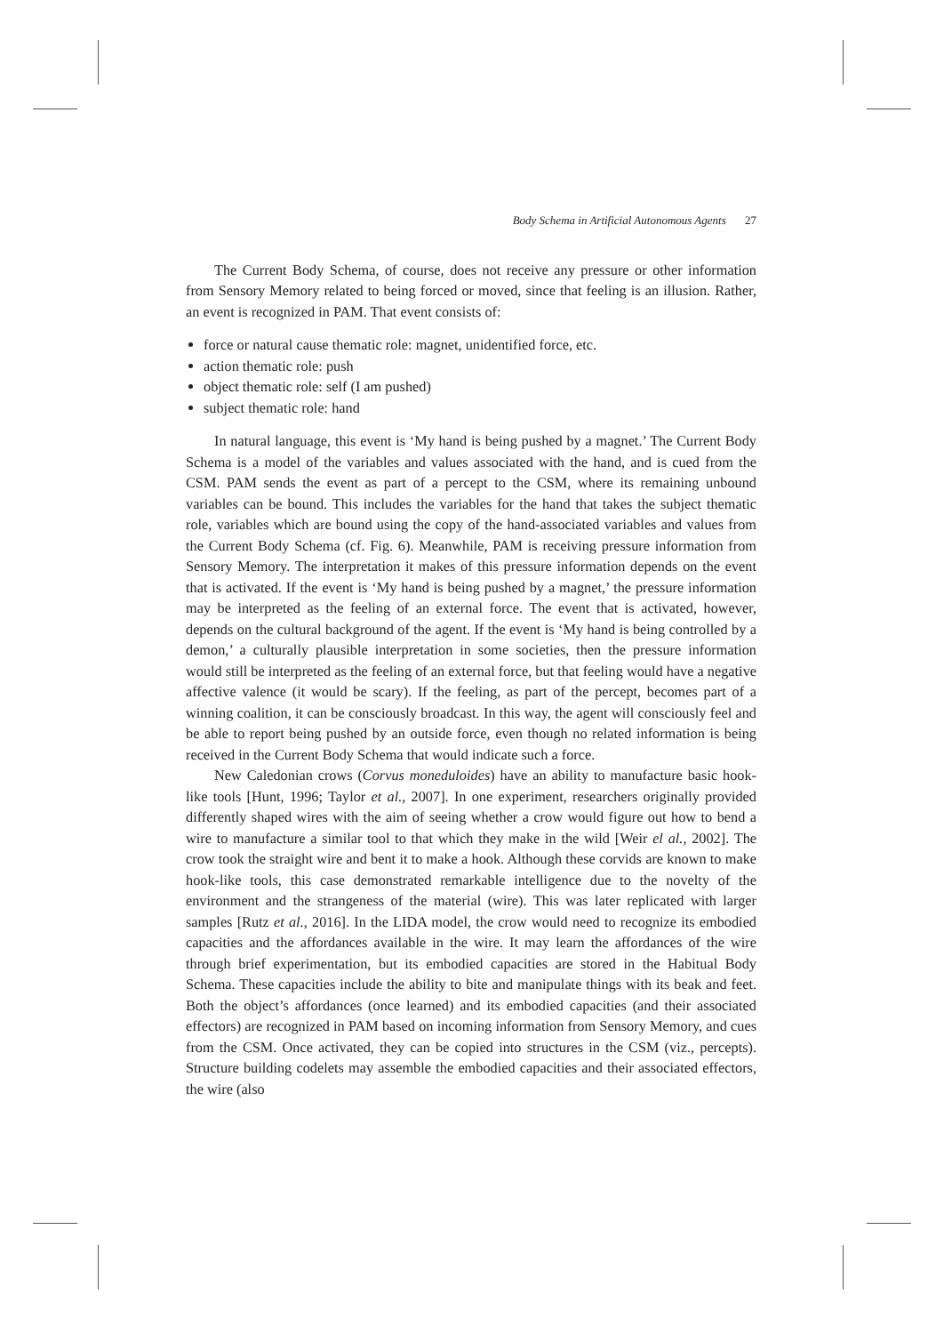Body Schema in Artificial Autonomous Agents 27
The Current Body Schema, of course, does not receive any pressure or other information from Sensory Memory related to being forced or moved, since that feeling is an illusion. Rather, an event is recognized in PAM. That event consists of:
force or natural cause thematic role: magnet, unidentified force, etc.
action thematic role: push
object thematic role: self (I am pushed)
subject thematic role: hand
In natural language, this event is ‘My hand is being pushed by a magnet.’ The Current Body Schema is a model of the variables and values associated with the hand, and is cued from the CSM. PAM sends the event as part of a percept to the CSM, where its remaining unbound variables can be bound. This includes the variables for the hand that takes the subject thematic role, variables which are bound using the copy of the hand-associated variables and values from the Current Body Schema (cf. Fig. 6). Meanwhile, PAM is receiving pressure information from Sensory Memory. The interpretation it makes of this pressure information depends on the event that is activated. If the event is ‘My hand is being pushed by a magnet,’ the pressure information may be interpreted as the feeling of an external force. The event that is activated, however, depends on the cultural background of the agent. If the event is ‘My hand is being controlled by a demon,’ a culturally plausible interpretation in some societies, then the pressure information would still be interpreted as the feeling of an external force, but that feeling would have a negative affective valence (it would be scary). If the feeling, as part of the percept, becomes part of a winning coalition, it can be consciously broadcast. In this way, the agent will consciously feel and be able to report being pushed by an outside force, even though no related information is being received in the Current Body Schema that would indicate such a force.
New Caledonian crows (Corvus moneduloides) have an ability to manufacture basic hook-like tools [Hunt, 1996; Taylor et al., 2007]. In one experiment, researchers originally provided differently shaped wires with the aim of seeing whether a crow would figure out how to bend a wire to manufacture a similar tool to that which they make in the wild [Weir el al., 2002]. The crow took the straight wire and bent it to make a hook. Although these corvids are known to make hook-like tools, this case demonstrated remarkable intelligence due to the novelty of the environment and the strangeness of the material (wire). This was later replicated with larger samples [Rutz et al., 2016]. In the LIDA model, the crow would need to recognize its embodied capacities and the affordances available in the wire. It may learn the affordances of the wire through brief experimentation, but its embodied capacities are stored in the Habitual Body Schema. These capacities include the ability to bite and manipulate things with its beak and feet. Both the object’s affordances (once learned) and its embodied capacities (and their associated effectors) are recognized in PAM based on incoming information from Sensory Memory, and cues from the CSM. Once activated, they can be copied into structures in the CSM (viz., percepts). Structure building codelets may assemble the embodied capacities and their associated effectors, the wire (also